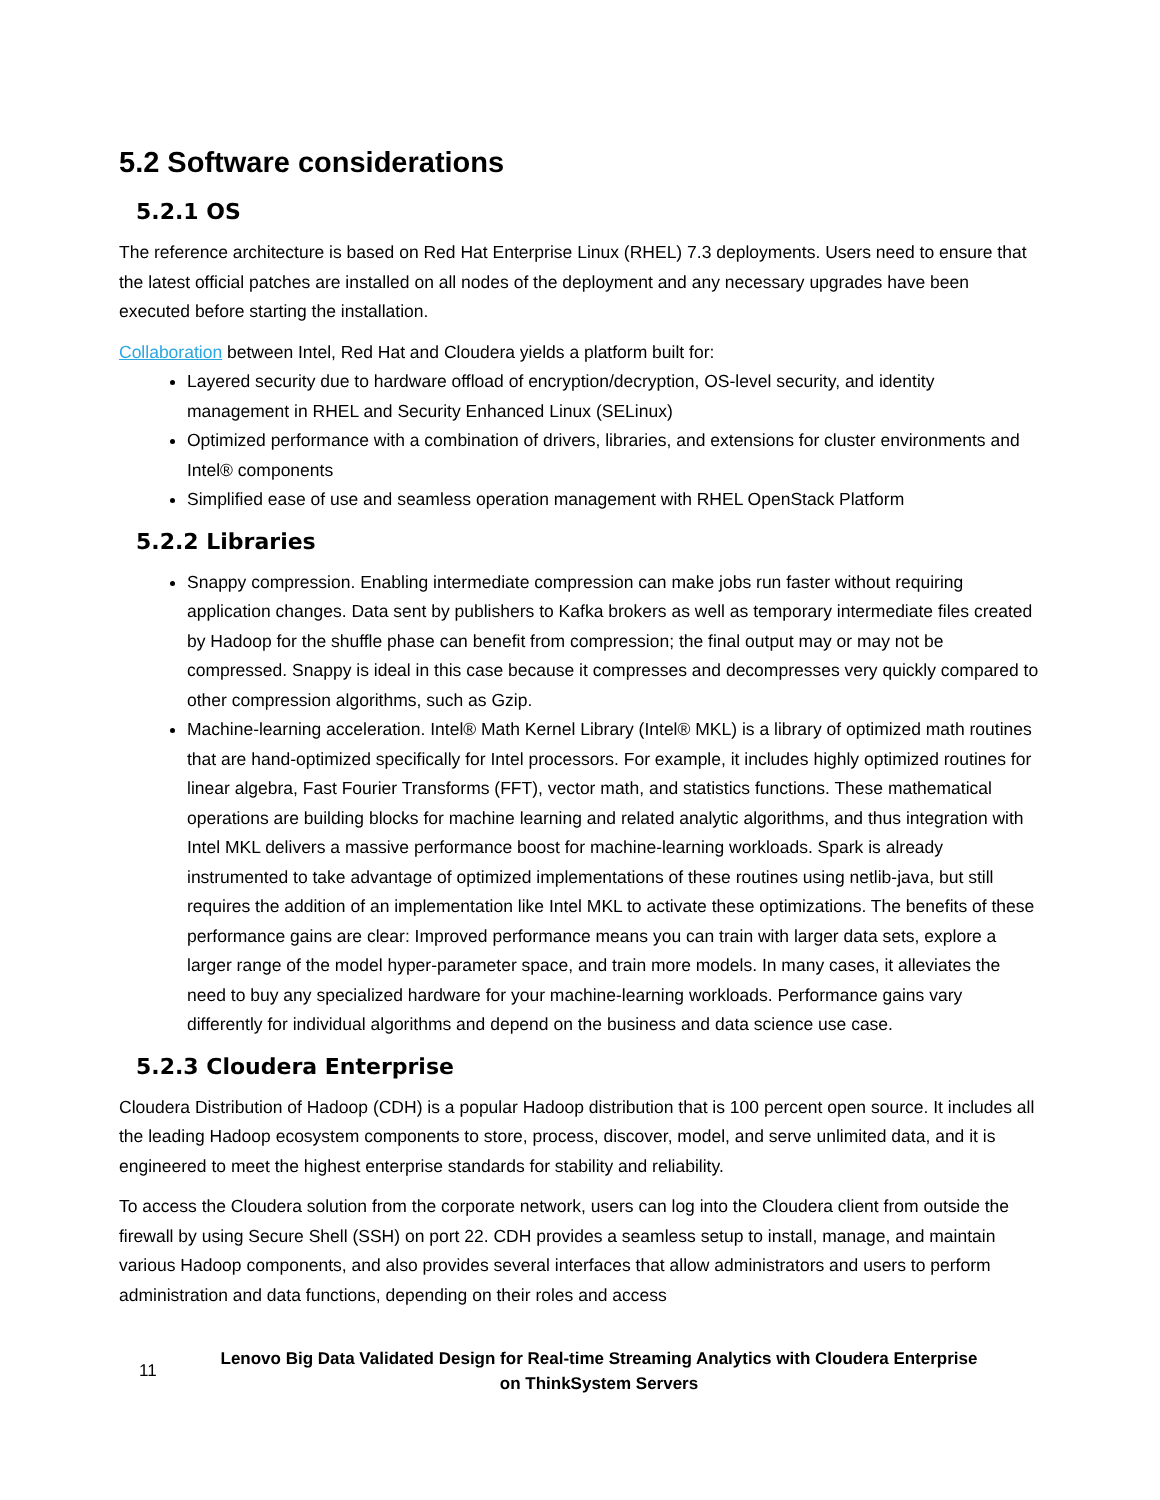5.2 Software considerations
5.2.1 OS
The reference architecture is based on Red Hat Enterprise Linux (RHEL) 7.3 deployments. Users need to ensure that the latest official patches are installed on all nodes of the deployment and any necessary upgrades have been executed before starting the installation.
Collaboration between Intel, Red Hat and Cloudera yields a platform built for:
Layered security due to hardware offload of encryption/decryption, OS-level security, and identity management in RHEL and Security Enhanced Linux (SELinux)
Optimized performance with a combination of drivers, libraries, and extensions for cluster environments and Intel® components
Simplified ease of use and seamless operation management with RHEL OpenStack Platform
5.2.2 Libraries
Snappy compression. Enabling intermediate compression can make jobs run faster without requiring application changes. Data sent by publishers to Kafka brokers as well as temporary intermediate files created by Hadoop for the shuffle phase can benefit from compression; the final output may or may not be compressed. Snappy is ideal in this case because it compresses and decompresses very quickly compared to other compression algorithms, such as Gzip.
Machine-learning acceleration. Intel® Math Kernel Library (Intel® MKL) is a library of optimized math routines that are hand-optimized specifically for Intel processors. For example, it includes highly optimized routines for linear algebra, Fast Fourier Transforms (FFT), vector math, and statistics functions. These mathematical operations are building blocks for machine learning and related analytic algorithms, and thus integration with Intel MKL delivers a massive performance boost for machine-learning workloads. Spark is already instrumented to take advantage of optimized implementations of these routines using netlib-java, but still requires the addition of an implementation like Intel MKL to activate these optimizations. The benefits of these performance gains are clear: Improved performance means you can train with larger data sets, explore a larger range of the model hyper-parameter space, and train more models. In many cases, it alleviates the need to buy any specialized hardware for your machine-learning workloads. Performance gains vary differently for individual algorithms and depend on the business and data science use case.
5.2.3 Cloudera Enterprise
Cloudera Distribution of Hadoop (CDH) is a popular Hadoop distribution that is 100 percent open source. It includes all the leading Hadoop ecosystem components to store, process, discover, model, and serve unlimited data, and it is engineered to meet the highest enterprise standards for stability and reliability.
To access the Cloudera solution from the corporate network, users can log into the Cloudera client from outside the firewall by using Secure Shell (SSH) on port 22. CDH provides a seamless setup to install, manage, and maintain various Hadoop components, and also provides several interfaces that allow administrators and users to perform administration and data functions, depending on their roles and access
11 Lenovo Big Data Validated Design for Real-time Streaming Analytics with Cloudera Enterprise on ThinkSystem Servers